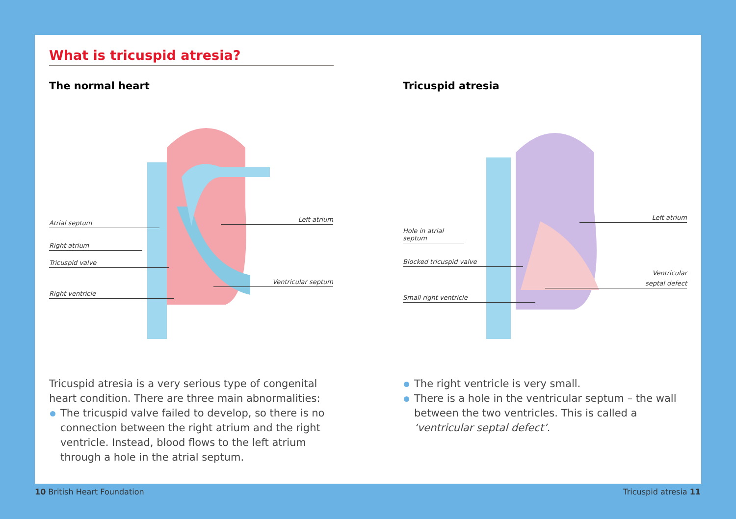What is tricuspid atresia?
The normal heart
Atrial septum
Right atrium
Tricuspid valve
Right ventricle
Left atrium
Ventricular septum
Tricuspid atresia is a very serious type of congenital heart condition. There are three main abnormalities:
The tricuspid valve failed to develop, so there is no connection between the right atrium and the right ventricle. Instead, blood flows to the left atrium through a hole in the atrial septum.
Tricuspid atresia
Hole in atrial septum
Blocked tricuspid valve
Small right ventricle
Left atrium
Ventricular
septal defect
The right ventricle is very small.
There is a hole in the ventricular septum – the wall between the two ventricles. This is called a ‘ventricular septal defect’.
10 British Heart Foundation Tricuspid atresia 11